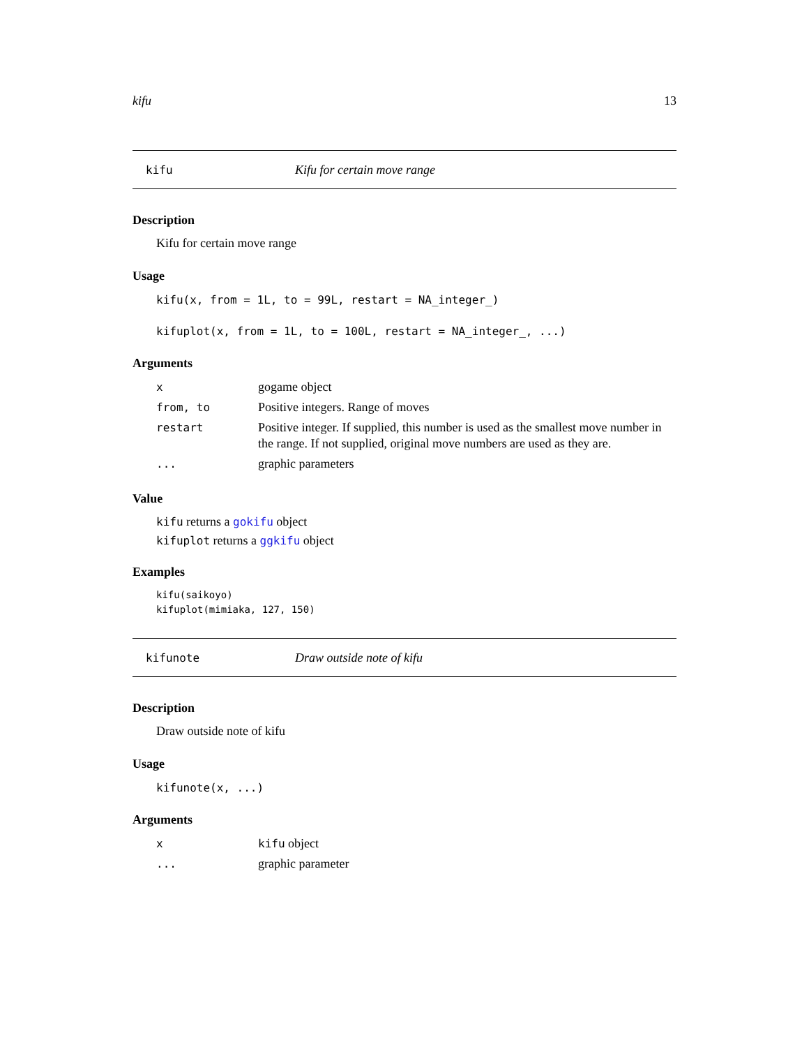kifu 13
kifu Kifu for certain move range
Description
Kifu for certain move range
Usage
kifu(x, from = 1L, to = 99L, restart = NA_integer_)
kifuplot(x, from = 1L, to = 100L, restart = NA_integer_, ...)
Arguments
| x | gogame object |
| from, to | Positive integers. Range of moves |
| restart | Positive integer. If supplied, this number is used as the smallest move number in the range. If not supplied, original move numbers are used as they are. |
| ... | graphic parameters |
Value
kifu returns a gokifu object
kifuplot returns a ggkifu object
Examples
kifu(saikoyo)
kifuplot(mimiaka, 127, 150)
kifunote Draw outside note of kifu
Description
Draw outside note of kifu
Usage
kifunote(x, ...)
Arguments
| x | kifu object |
| ... | graphic parameter |